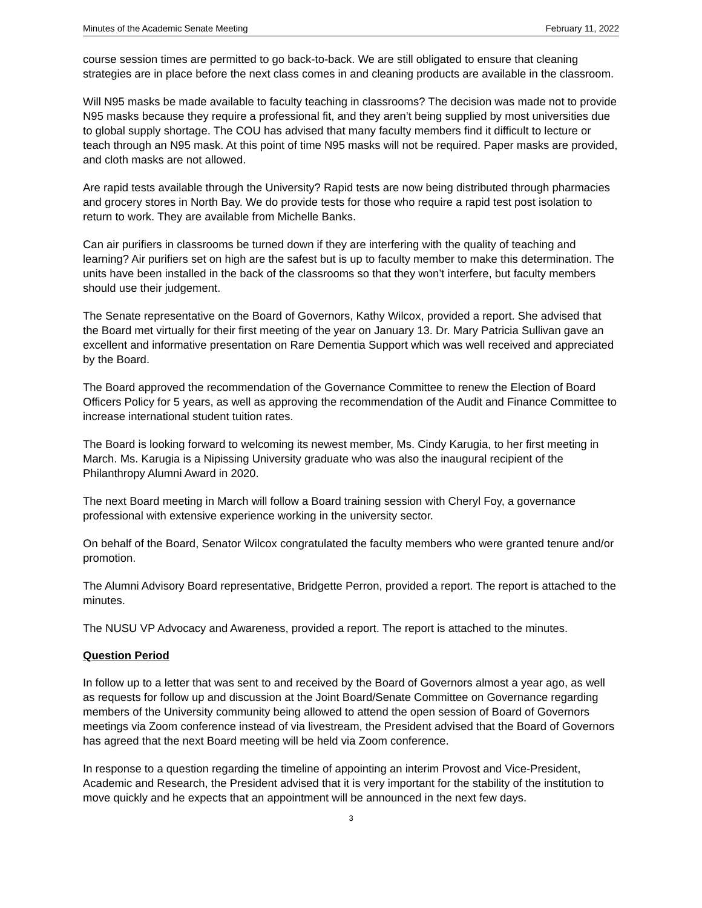Minutes of the Academic Senate Meeting February 11, 2022
course session times are permitted to go back-to-back. We are still obligated to ensure that cleaning strategies are in place before the next class comes in and cleaning products are available in the classroom.
Will N95 masks be made available to faculty teaching in classrooms? The decision was made not to provide N95 masks because they require a professional fit, and they aren’t being supplied by most universities due to global supply shortage. The COU has advised that many faculty members find it difficult to lecture or teach through an N95 mask. At this point of time N95 masks will not be required. Paper masks are provided, and cloth masks are not allowed.
Are rapid tests available through the University? Rapid tests are now being distributed through pharmacies and grocery stores in North Bay. We do provide tests for those who require a rapid test post isolation to return to work. They are available from Michelle Banks.
Can air purifiers in classrooms be turned down if they are interfering with the quality of teaching and learning? Air purifiers set on high are the safest but is up to faculty member to make this determination. The units have been installed in the back of the classrooms so that they won’t interfere, but faculty members should use their judgement.
The Senate representative on the Board of Governors, Kathy Wilcox, provided a report. She advised that the Board met virtually for their first meeting of the year on January 13. Dr. Mary Patricia Sullivan gave an excellent and informative presentation on Rare Dementia Support which was well received and appreciated by the Board.
The Board approved the recommendation of the Governance Committee to renew the Election of Board Officers Policy for 5 years, as well as approving the recommendation of the Audit and Finance Committee to increase international student tuition rates.
The Board is looking forward to welcoming its newest member, Ms. Cindy Karugia, to her first meeting in March. Ms. Karugia is a Nipissing University graduate who was also the inaugural recipient of the Philanthropy Alumni Award in 2020.
The next Board meeting in March will follow a Board training session with Cheryl Foy, a governance professional with extensive experience working in the university sector.
On behalf of the Board, Senator Wilcox congratulated the faculty members who were granted tenure and/or promotion.
The Alumni Advisory Board representative, Bridgette Perron, provided a report. The report is attached to the minutes.
The NUSU VP Advocacy and Awareness, provided a report. The report is attached to the minutes.
Question Period
In follow up to a letter that was sent to and received by the Board of Governors almost a year ago, as well as requests for follow up and discussion at the Joint Board/Senate Committee on Governance regarding members of the University community being allowed to attend the open session of Board of Governors meetings via Zoom conference instead of via livestream, the President advised that the Board of Governors has agreed that the next Board meeting will be held via Zoom conference.
In response to a question regarding the timeline of appointing an interim Provost and Vice-President, Academic and Research, the President advised that it is very important for the stability of the institution to move quickly and he expects that an appointment will be announced in the next few days.
3